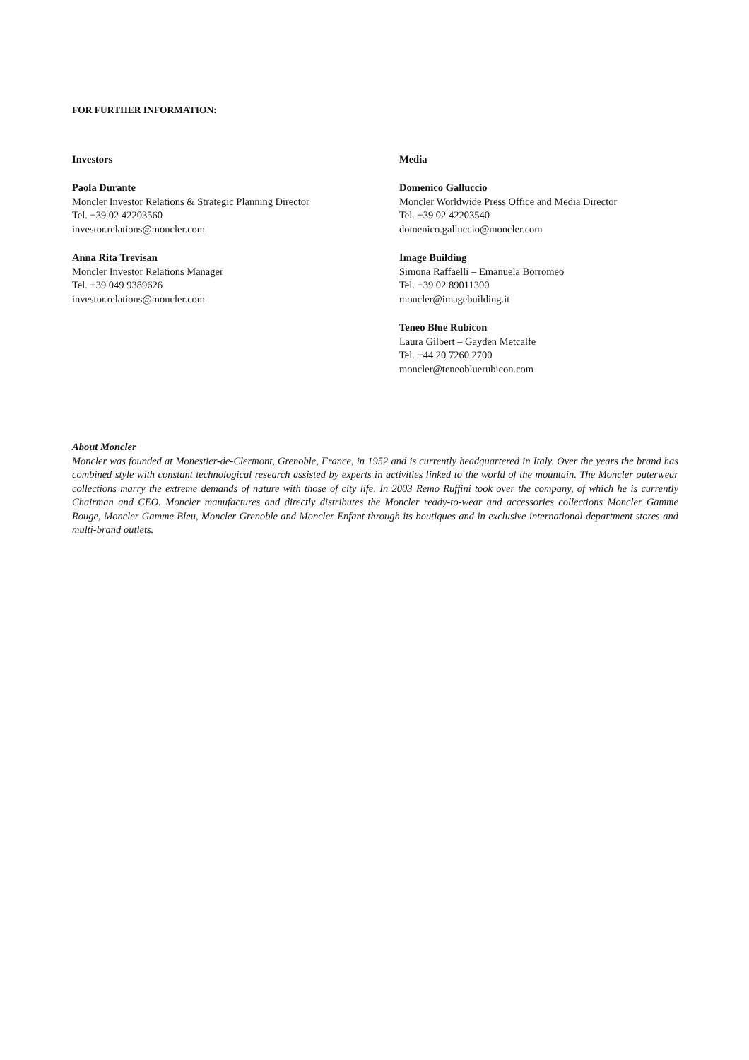FOR FURTHER INFORMATION:
Investors
Paola Durante
Moncler Investor Relations & Strategic Planning Director
Tel. +39 02 42203560
investor.relations@moncler.com
Anna Rita Trevisan
Moncler Investor Relations Manager
Tel. +39 049 9389626
investor.relations@moncler.com
Media
Domenico Galluccio
Moncler Worldwide Press Office and Media Director
Tel. +39 02 42203540
domenico.galluccio@moncler.com
Image Building
Simona Raffaelli – Emanuela Borromeo
Tel. +39 02 89011300
moncler@imagebuilding.it
Teneo Blue Rubicon
Laura Gilbert – Gayden Metcalfe
Tel. +44 20 7260 2700
moncler@teneobluerubicon.com
About Moncler
Moncler was founded at Monestier-de-Clermont, Grenoble, France, in 1952 and is currently headquartered in Italy. Over the years the brand has combined style with constant technological research assisted by experts in activities linked to the world of the mountain. The Moncler outerwear collections marry the extreme demands of nature with those of city life. In 2003 Remo Ruffini took over the company, of which he is currently Chairman and CEO. Moncler manufactures and directly distributes the Moncler ready-to-wear and accessories collections Moncler Gamme Rouge, Moncler Gamme Bleu, Moncler Grenoble and Moncler Enfant through its boutiques and in exclusive international department stores and multi-brand outlets.